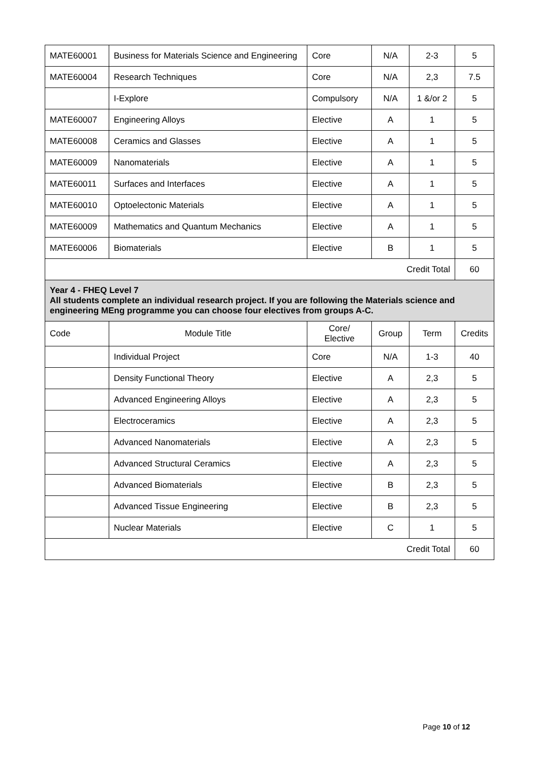| MATE60001 | Business for Materials Science and Engineering | Core | N/A | 2-3 | 5 |
| MATE60004 | Research Techniques | Core | N/A | 2,3 | 7.5 |
| | I-Explore | Compulsory | N/A | 1 &/or 2 | 5 |
| MATE60007 | Engineering Alloys | Elective | A | 1 | 5 |
| MATE60008 | Ceramics and Glasses | Elective | A | 1 | 5 |
| MATE60009 | Nanomaterials | Elective | A | 1 | 5 |
| MATE60011 | Surfaces and Interfaces | Elective | A | 1 | 5 |
| MATE60010 | Optoelectonic Materials | Elective | A | 1 | 5 |
| MATE60009 | Mathematics and Quantum Mechanics | Elective | A | 1 | 5 |
| MATE60006 | Biomaterials | Elective | B | 1 | 5 |
| Credit Total | | | | | 60 |
| Year 4 - FHEQ Level 7 All students complete an individual research project. If you are following the Materials science and engineering MEng programme you can choose four electives from groups A-C. | | | | | |
| Code | Module Title | Core/ Elective | Group | Term | Credits |
| | Individual Project | Core | N/A | 1-3 | 40 |
| | Density Functional Theory | Elective | A | 2,3 | 5 |
| | Advanced Engineering Alloys | Elective | A | 2,3 | 5 |
| | Electroceramics | Elective | A | 2,3 | 5 |
| | Advanced Nanomaterials | Elective | A | 2,3 | 5 |
| | Advanced Structural Ceramics | Elective | A | 2,3 | 5 |
| | Advanced Biomaterials | Elective | B | 2,3 | 5 |
| | Advanced Tissue Engineering | Elective | B | 2,3 | 5 |
| | Nuclear Materials | Elective | C | 1 | 5 |
| Credit Total | | | | | 60 |
Page 10 of 12